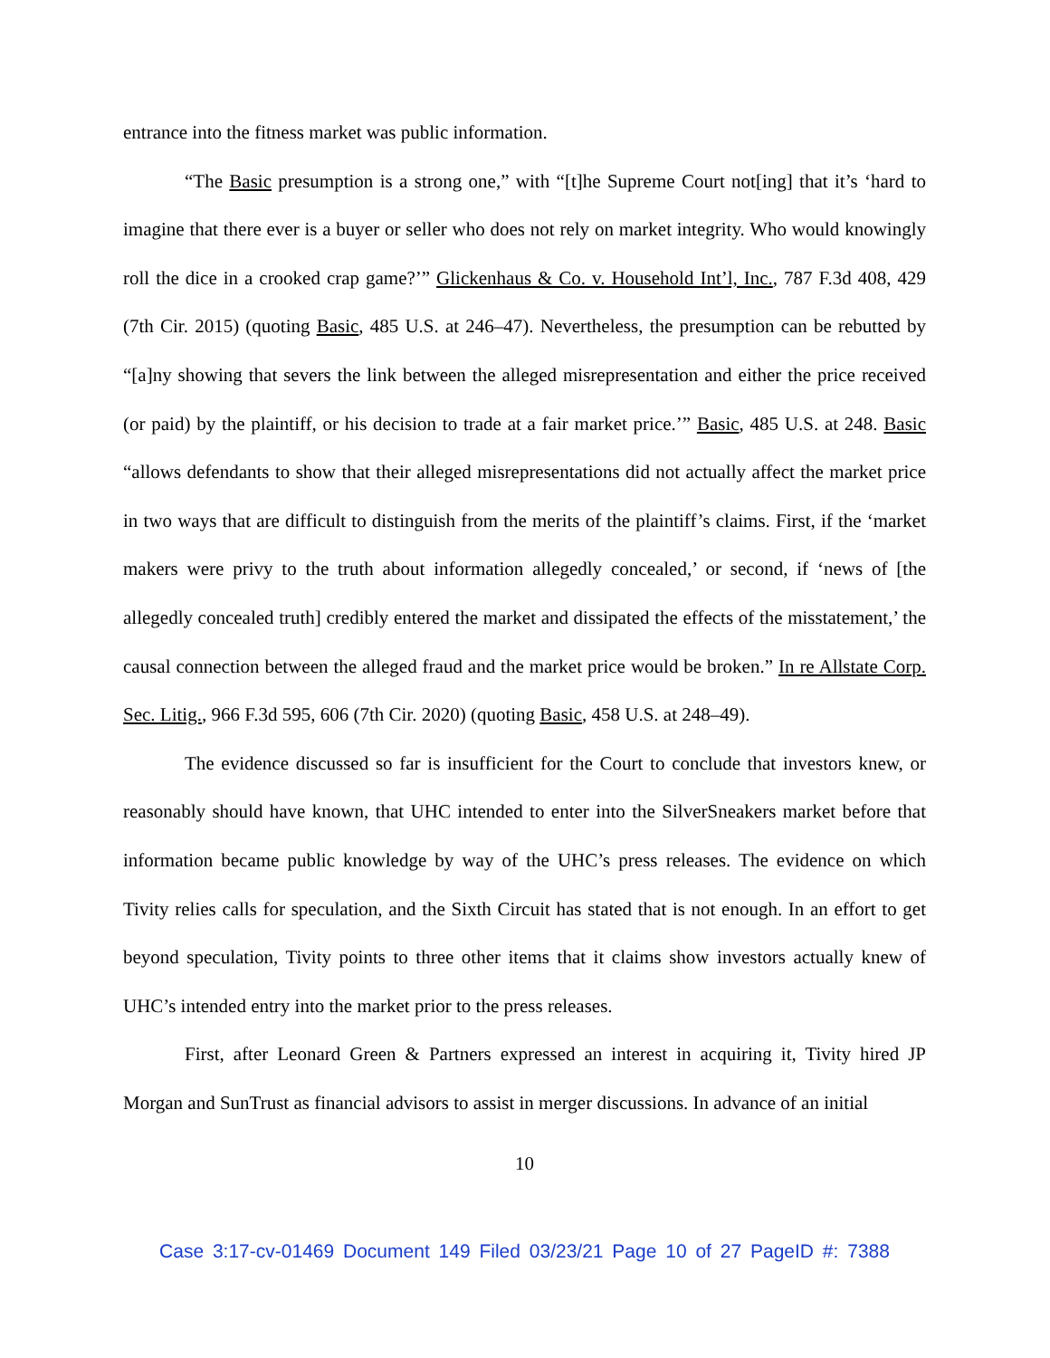entrance into the fitness market was public information.
“The Basic presumption is a strong one,” with “[t]he Supreme Court not[ing] that it’s ‘hard to imagine that there ever is a buyer or seller who does not rely on market integrity. Who would knowingly roll the dice in a crooked crap game?’” Glickenhaus & Co. v. Household Int’l, Inc., 787 F.3d 408, 429 (7th Cir. 2015) (quoting Basic, 485 U.S. at 246–47). Nevertheless, the presumption can be rebutted by “[a]ny showing that severs the link between the alleged misrepresentation and either the price received (or paid) by the plaintiff, or his decision to trade at a fair market price.’” Basic, 485 U.S. at 248. Basic “allows defendants to show that their alleged misrepresentations did not actually affect the market price in two ways that are difficult to distinguish from the merits of the plaintiff’s claims. First, if the ‘market makers were privy to the truth about information allegedly concealed,’ or second, if ‘news of [the allegedly concealed truth] credibly entered the market and dissipated the effects of the misstatement,’ the causal connection between the alleged fraud and the market price would be broken.” In re Allstate Corp. Sec. Litig., 966 F.3d 595, 606 (7th Cir. 2020) (quoting Basic, 458 U.S. at 248–49).
The evidence discussed so far is insufficient for the Court to conclude that investors knew, or reasonably should have known, that UHC intended to enter into the SilverSneakers market before that information became public knowledge by way of the UHC’s press releases. The evidence on which Tivity relies calls for speculation, and the Sixth Circuit has stated that is not enough. In an effort to get beyond speculation, Tivity points to three other items that it claims show investors actually knew of UHC’s intended entry into the market prior to the press releases.
First, after Leonard Green & Partners expressed an interest in acquiring it, Tivity hired JP Morgan and SunTrust as financial advisors to assist in merger discussions. In advance of an initial
10
Case 3:17-cv-01469 Document 149 Filed 03/23/21 Page 10 of 27 PageID #: 7388